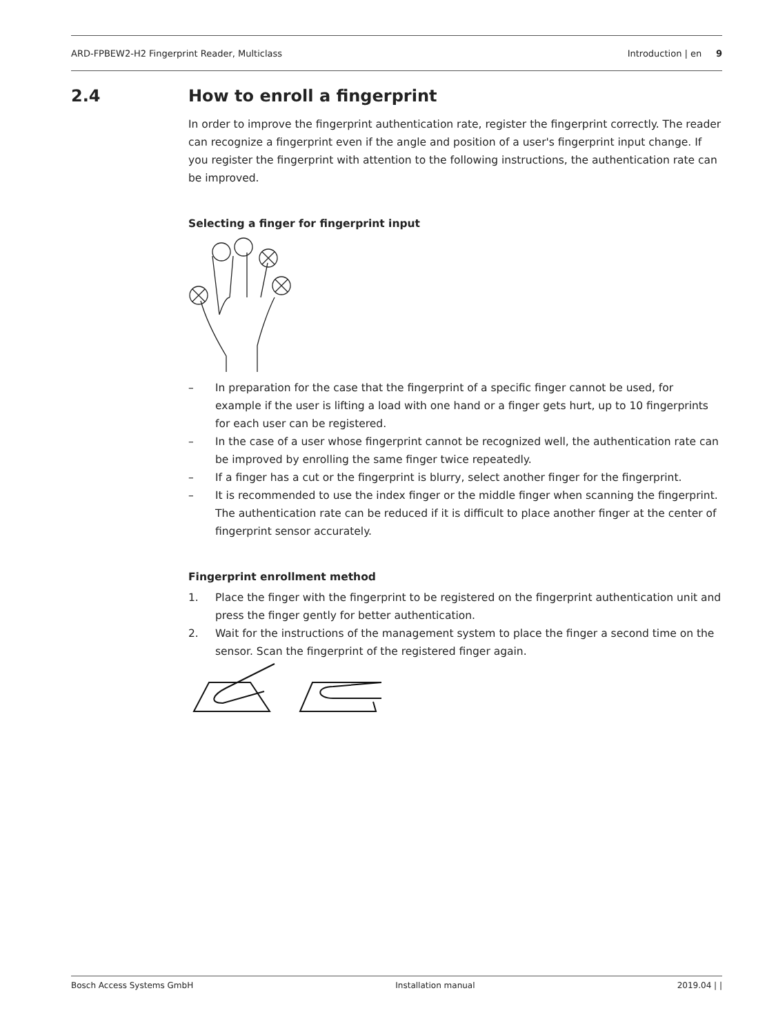ARD-FPBEW2-H2 Fingerprint Reader, Multiclass Introduction | en 9
2.4 How to enroll a fingerprint
In order to improve the fingerprint authentication rate, register the fingerprint correctly. The reader can recognize a fingerprint even if the angle and position of a user's fingerprint input change. If you register the fingerprint with attention to the following instructions, the authentication rate can be improved.
Selecting a finger for fingerprint input
– In preparation for the case that the fingerprint of a specific finger cannot be used, for example if the user is lifting a load with one hand or a finger gets hurt, up to 10 fingerprints for each user can be registered.
– In the case of a user whose fingerprint cannot be recognized well, the authentication rate can be improved by enrolling the same finger twice repeatedly.
– If a finger has a cut or the fingerprint is blurry, select another finger for the fingerprint.
– It is recommended to use the index finger or the middle finger when scanning the fingerprint. The authentication rate can be reduced if it is difficult to place another finger at the center of fingerprint sensor accurately.
Fingerprint enrollment method
1. Place the finger with the fingerprint to be registered on the fingerprint authentication unit and press the finger gently for better authentication.
2. Wait for the instructions of the management system to place the finger a second time on the sensor. Scan the fingerprint of the registered finger again.
Bosch Access Systems GmbH Installation manual 2019.04 | |